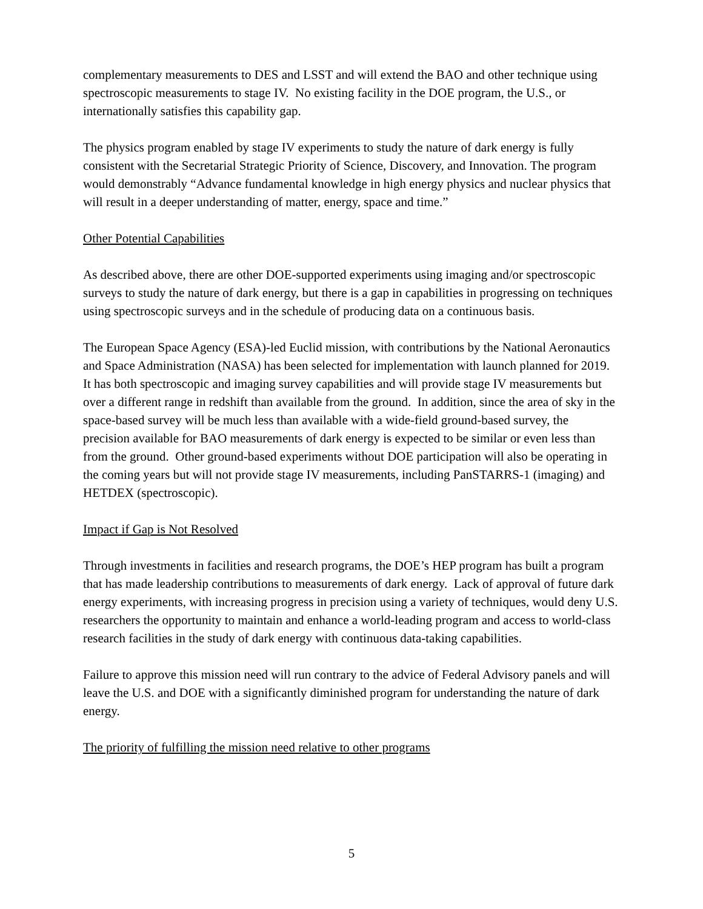complementary measurements to DES and LSST and will extend the BAO and other technique using spectroscopic measurements to stage IV. No existing facility in the DOE program, the U.S., or internationally satisfies this capability gap.
The physics program enabled by stage IV experiments to study the nature of dark energy is fully consistent with the Secretarial Strategic Priority of Science, Discovery, and Innovation. The program would demonstrably “Advance fundamental knowledge in high energy physics and nuclear physics that will result in a deeper understanding of matter, energy, space and time.”
Other Potential Capabilities
As described above, there are other DOE-supported experiments using imaging and/or spectroscopic surveys to study the nature of dark energy, but there is a gap in capabilities in progressing on techniques using spectroscopic surveys and in the schedule of producing data on a continuous basis.
The European Space Agency (ESA)-led Euclid mission, with contributions by the National Aeronautics and Space Administration (NASA) has been selected for implementation with launch planned for 2019. It has both spectroscopic and imaging survey capabilities and will provide stage IV measurements but over a different range in redshift than available from the ground. In addition, since the area of sky in the space-based survey will be much less than available with a wide-field ground-based survey, the precision available for BAO measurements of dark energy is expected to be similar or even less than from the ground. Other ground-based experiments without DOE participation will also be operating in the coming years but will not provide stage IV measurements, including PanSTARRS-1 (imaging) and HETDEX (spectroscopic).
Impact if Gap is Not Resolved
Through investments in facilities and research programs, the DOE’s HEP program has built a program that has made leadership contributions to measurements of dark energy. Lack of approval of future dark energy experiments, with increasing progress in precision using a variety of techniques, would deny U.S. researchers the opportunity to maintain and enhance a world-leading program and access to world-class research facilities in the study of dark energy with continuous data-taking capabilities.
Failure to approve this mission need will run contrary to the advice of Federal Advisory panels and will leave the U.S. and DOE with a significantly diminished program for understanding the nature of dark energy.
The priority of fulfilling the mission need relative to other programs
5